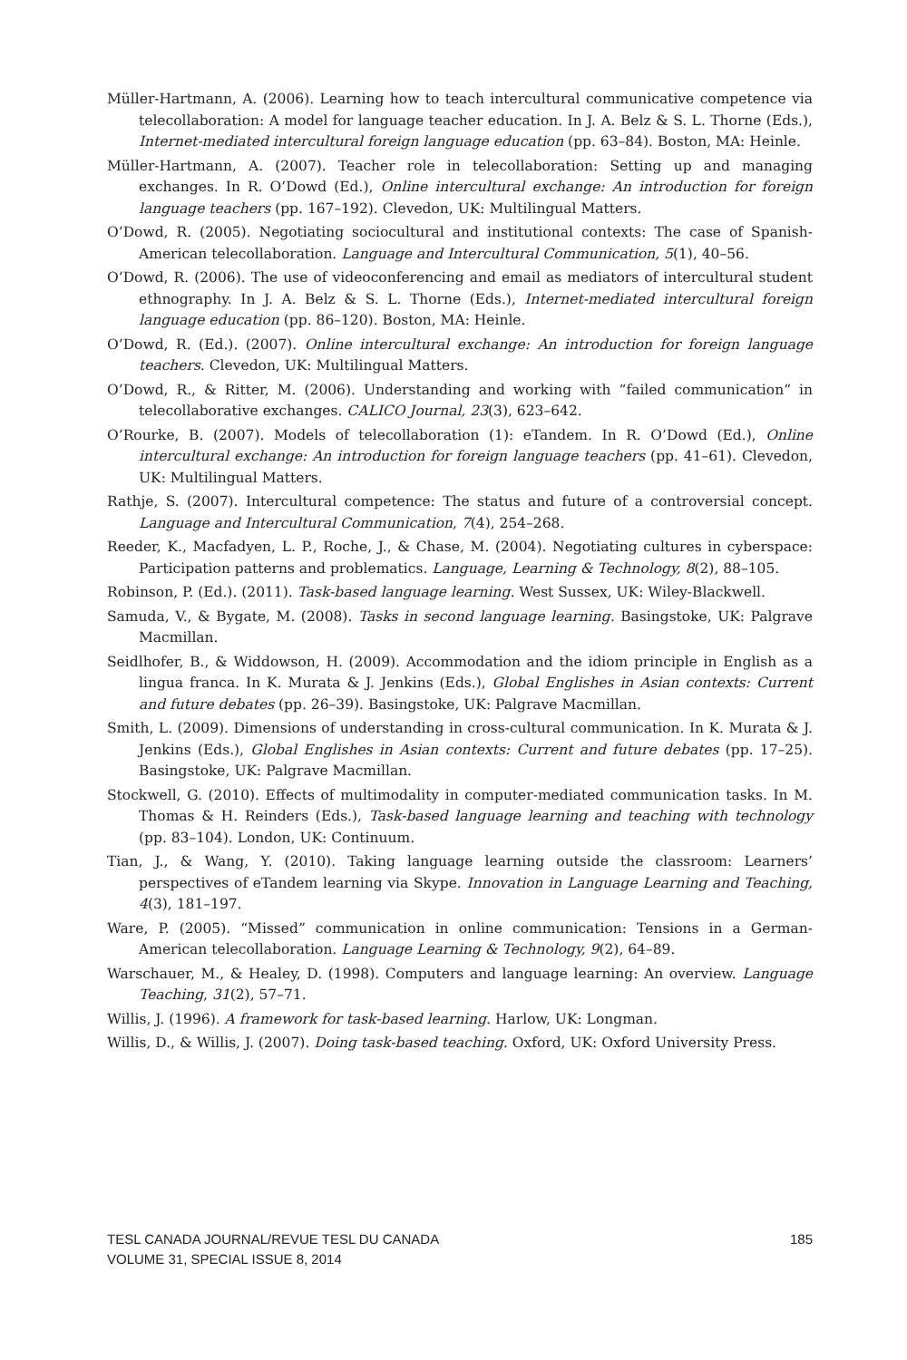Müller-Hartmann, A. (2006). Learning how to teach intercultural communicative competence via telecollaboration: A model for language teacher education. In J. A. Belz & S. L. Thorne (Eds.), Internet-mediated intercultural foreign language education (pp. 63–84). Boston, MA: Heinle.
Müller-Hartmann, A. (2007). Teacher role in telecollaboration: Setting up and managing exchanges. In R. O’Dowd (Ed.), Online intercultural exchange: An introduction for foreign language teachers (pp. 167–192). Clevedon, UK: Multilingual Matters.
O’Dowd, R. (2005). Negotiating sociocultural and institutional contexts: The case of Spanish-American telecollaboration. Language and Intercultural Communication, 5(1), 40–56.
O’Dowd, R. (2006). The use of videoconferencing and email as mediators of intercultural student ethnography. In J. A. Belz & S. L. Thorne (Eds.), Internet-mediated intercultural foreign language education (pp. 86–120). Boston, MA: Heinle.
O’Dowd, R. (Ed.). (2007). Online intercultural exchange: An introduction for foreign language teachers. Clevedon, UK: Multilingual Matters.
O’Dowd, R., & Ritter, M. (2006). Understanding and working with “failed communication” in telecollaborative exchanges. CALICO Journal, 23(3), 623–642.
O’Rourke, B. (2007). Models of telecollaboration (1): eTandem. In R. O’Dowd (Ed.), Online intercultural exchange: An introduction for foreign language teachers (pp. 41–61). Clevedon, UK: Multilingual Matters.
Rathje, S. (2007). Intercultural competence: The status and future of a controversial concept. Language and Intercultural Communication, 7(4), 254–268.
Reeder, K., Macfadyen, L. P., Roche, J., & Chase, M. (2004). Negotiating cultures in cyberspace: Participation patterns and problematics. Language, Learning & Technology, 8(2), 88–105.
Robinson, P. (Ed.). (2011). Task-based language learning. West Sussex, UK: Wiley-Blackwell.
Samuda, V., & Bygate, M. (2008). Tasks in second language learning. Basingstoke, UK: Palgrave Macmillan.
Seidlhofer, B., & Widdowson, H. (2009). Accommodation and the idiom principle in English as a lingua franca. In K. Murata & J. Jenkins (Eds.), Global Englishes in Asian contexts: Current and future debates (pp. 26–39). Basingstoke, UK: Palgrave Macmillan.
Smith, L. (2009). Dimensions of understanding in cross-cultural communication. In K. Murata & J. Jenkins (Eds.), Global Englishes in Asian contexts: Current and future debates (pp. 17–25). Basingstoke, UK: Palgrave Macmillan.
Stockwell, G. (2010). Effects of multimodality in computer-mediated communication tasks. In M. Thomas & H. Reinders (Eds.), Task-based language learning and teaching with technology (pp. 83–104). London, UK: Continuum.
Tian, J., & Wang, Y. (2010). Taking language learning outside the classroom: Learners’ perspectives of eTandem learning via Skype. Innovation in Language Learning and Teaching, 4(3), 181–197.
Ware, P. (2005). “Missed” communication in online communication: Tensions in a German-American telecollaboration. Language Learning & Technology, 9(2), 64–89.
Warschauer, M., & Healey, D. (1998). Computers and language learning: An overview. Language Teaching, 31(2), 57–71.
Willis, J. (1996). A framework for task-based learning. Harlow, UK: Longman.
Willis, D., & Willis, J. (2007). Doing task-based teaching. Oxford, UK: Oxford University Press.
TESL CANADA JOURNAL/REVUE TESL DU CANADA 185
VOLUME 31, SPECIAL ISSUE 8, 2014